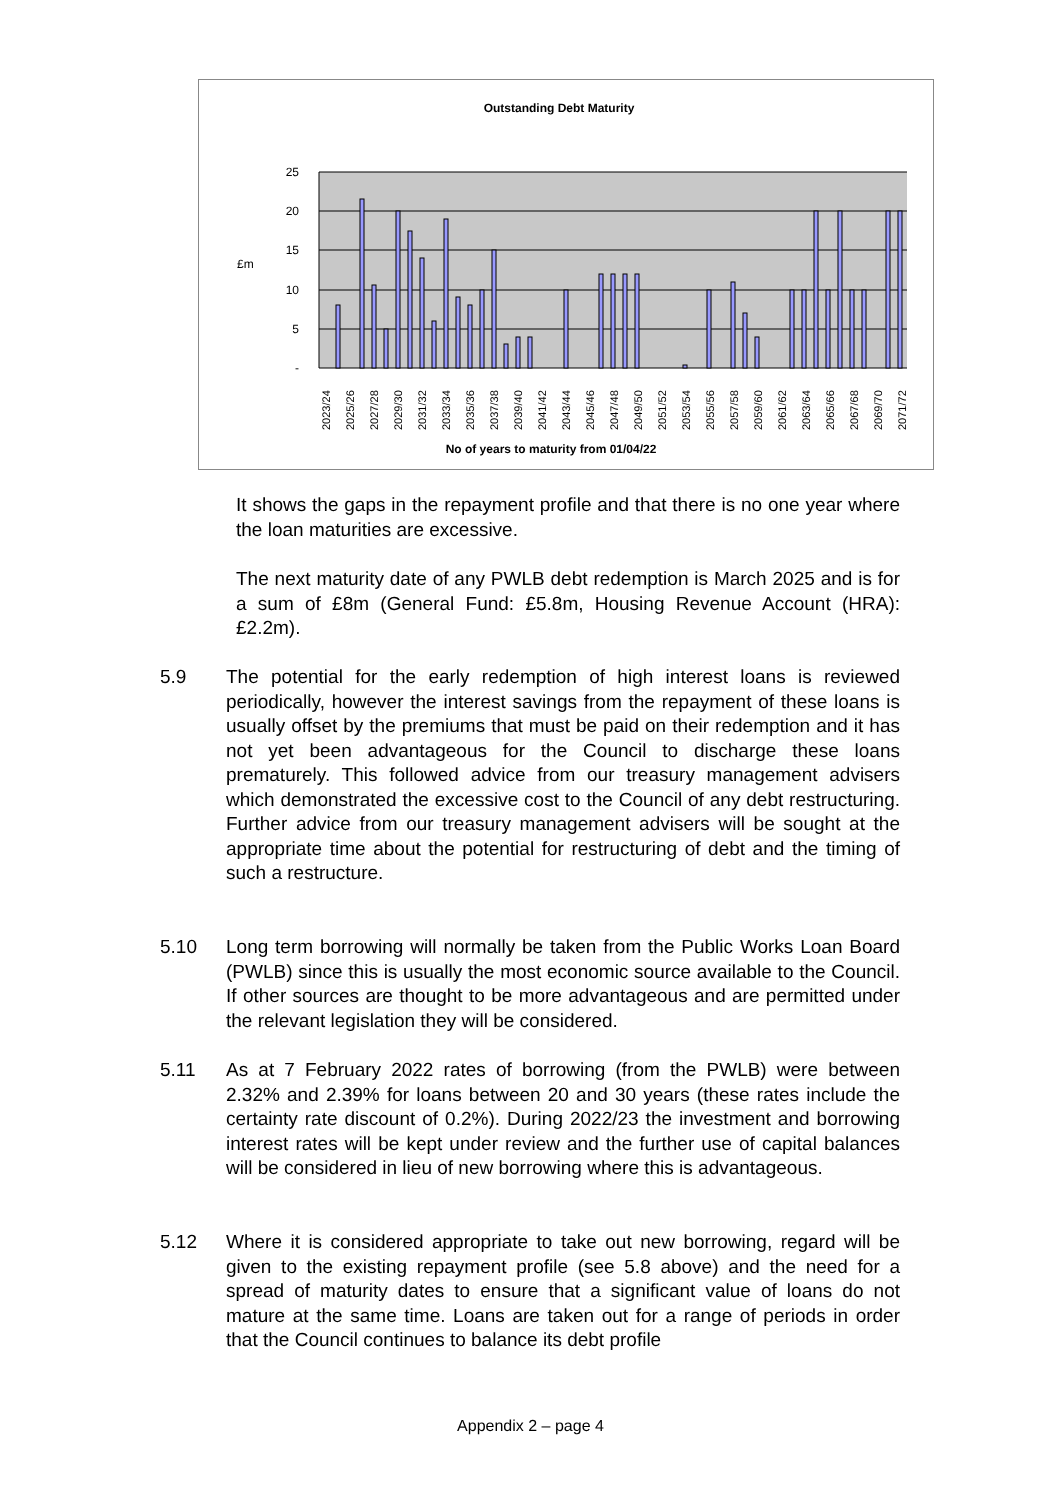Outstanding Debt Maturity
25
20
15
10
5
-
£m
2023/24
2025/26
2027/28
2029/30
2031/32
2033/34
2035/36
2037/38
2039/40
2041/42
2043/44
2045/46
2047/48
2049/50
2051/52
2053/54
2055/56
2057/58
2059/60
2061/62
2063/64
2065/66
2067/68
2069/70
2071/72
No of years to maturity from 01/04/22
It shows the gaps in the repayment profile and that there is no one year where the loan maturities are excessive.
The next maturity date of any PWLB debt redemption is March 2025 and is for a sum of £8m (General Fund: £5.8m, Housing Revenue Account (HRA): £2.2m).
5.9 The potential for the early redemption of high interest loans is reviewed periodically, however the interest savings from the repayment of these loans is usually offset by the premiums that must be paid on their redemption and it has not yet been advantageous for the Council to discharge these loans prematurely. This followed advice from our treasury management advisers which demonstrated the excessive cost to the Council of any debt restructuring. Further advice from our treasury management advisers will be sought at the appropriate time about the potential for restructuring of debt and the timing of such a restructure.
5.10 Long term borrowing will normally be taken from the Public Works Loan Board (PWLB) since this is usually the most economic source available to the Council. If other sources are thought to be more advantageous and are permitted under the relevant legislation they will be considered.
5.11 As at 7 February 2022 rates of borrowing (from the PWLB) were between 2.32% and 2.39% for loans between 20 and 30 years (these rates include the certainty rate discount of 0.2%). During 2022/23 the investment and borrowing interest rates will be kept under review and the further use of capital balances will be considered in lieu of new borrowing where this is advantageous.
5.12 Where it is considered appropriate to take out new borrowing, regard will be given to the existing repayment profile (see 5.8 above) and the need for a spread of maturity dates to ensure that a significant value of loans do not mature at the same time. Loans are taken out for a range of periods in order that the Council continues to balance its debt profile
Appendix 2 – page 4